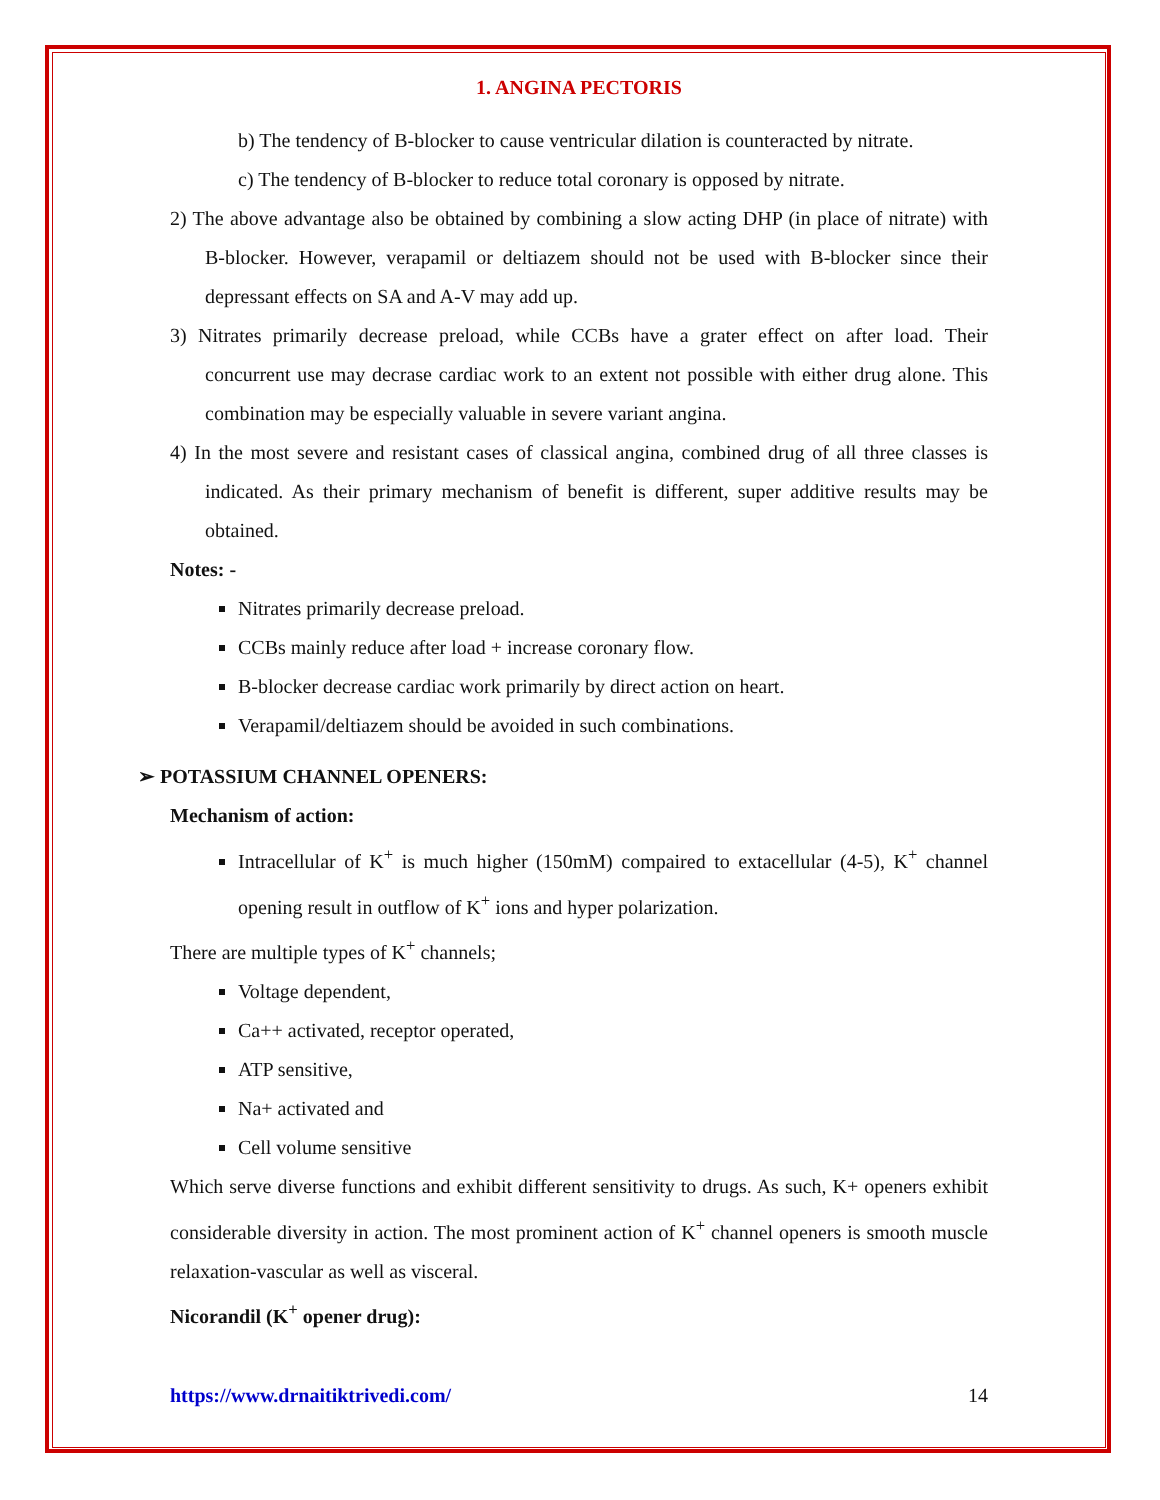1. ANGINA PECTORIS
b) The tendency of B-blocker to cause ventricular dilation is counteracted by nitrate.
c) The tendency of B-blocker to reduce total coronary is opposed by nitrate.
2) The above advantage also be obtained by combining a slow acting DHP (in place of nitrate) with B-blocker. However, verapamil or deltiazem should not be used with B-blocker since their depressant effects on SA and A-V may add up.
3) Nitrates primarily decrease preload, while CCBs have a grater effect on after load. Their concurrent use may decrase cardiac work to an extent not possible with either drug alone. This combination may be especially valuable in severe variant angina.
4) In the most severe and resistant cases of classical angina, combined drug of all three classes is indicated. As their primary mechanism of benefit is different, super additive results may be obtained.
Notes: -
Nitrates primarily decrease preload.
CCBs mainly reduce after load + increase coronary flow.
B-blocker decrease cardiac work primarily by direct action on heart.
Verapamil/deltiazem should be avoided in such combinations.
➢ POTASSIUM CHANNEL OPENERS:
Mechanism of action:
Intracellular of K<sup>+</sup> is much higher (150mM) compaired to extacellular (4-5), K<sup>+</sup> channel opening result in outflow of K<sup>+</sup> ions and hyper polarization.
There are multiple types of K<sup>+</sup> channels;
Voltage dependent,
Ca++ activated, receptor operated,
ATP sensitive,
Na+ activated and
Cell volume sensitive
Which serve diverse functions and exhibit different sensitivity to drugs. As such, K+ openers exhibit considerable diversity in action. The most prominent action of K<sup>+</sup> channel openers is smooth muscle relaxation-vascular as well as visceral.
Nicorandil (K<sup>+</sup> opener drug):
https://www.drnaitiktrivedi.com/ 14